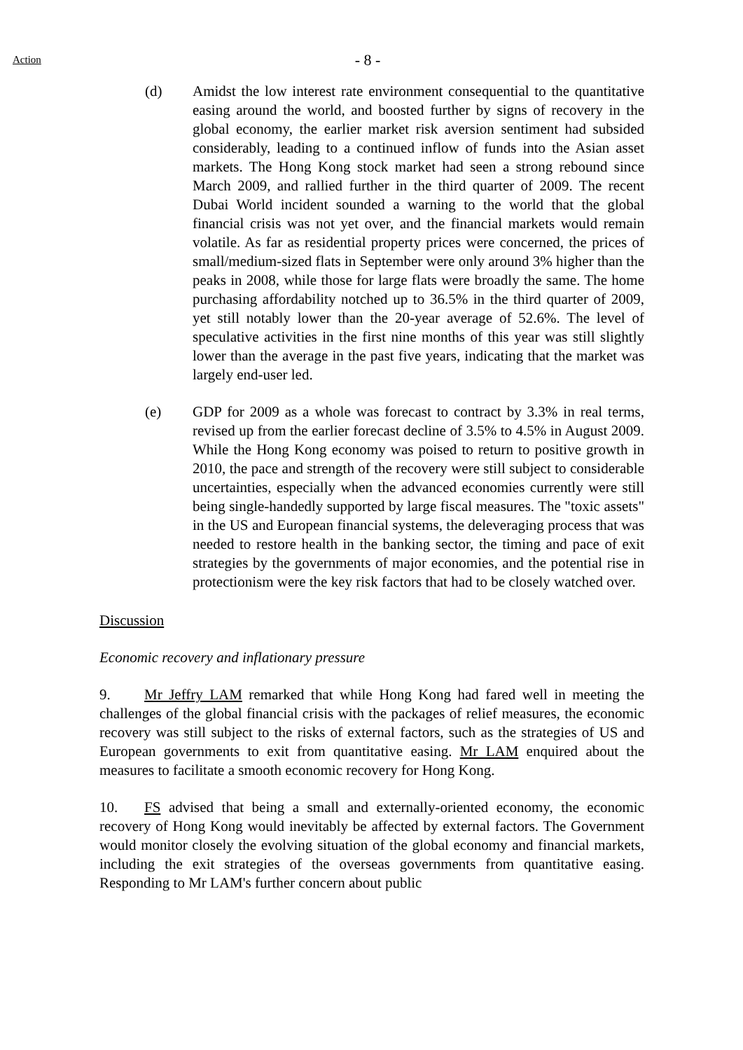Action
- 8 -
(d) Amidst the low interest rate environment consequential to the quantitative easing around the world, and boosted further by signs of recovery in the global economy, the earlier market risk aversion sentiment had subsided considerably, leading to a continued inflow of funds into the Asian asset markets. The Hong Kong stock market had seen a strong rebound since March 2009, and rallied further in the third quarter of 2009. The recent Dubai World incident sounded a warning to the world that the global financial crisis was not yet over, and the financial markets would remain volatile. As far as residential property prices were concerned, the prices of small/medium-sized flats in September were only around 3% higher than the peaks in 2008, while those for large flats were broadly the same. The home purchasing affordability notched up to 36.5% in the third quarter of 2009, yet still notably lower than the 20-year average of 52.6%. The level of speculative activities in the first nine months of this year was still slightly lower than the average in the past five years, indicating that the market was largely end-user led.
(e) GDP for 2009 as a whole was forecast to contract by 3.3% in real terms, revised up from the earlier forecast decline of 3.5% to 4.5% in August 2009. While the Hong Kong economy was poised to return to positive growth in 2010, the pace and strength of the recovery were still subject to considerable uncertainties, especially when the advanced economies currently were still being single-handedly supported by large fiscal measures. The "toxic assets" in the US and European financial systems, the deleveraging process that was needed to restore health in the banking sector, the timing and pace of exit strategies by the governments of major economies, and the potential rise in protectionism were the key risk factors that had to be closely watched over.
Discussion
Economic recovery and inflationary pressure
9. Mr Jeffry LAM remarked that while Hong Kong had fared well in meeting the challenges of the global financial crisis with the packages of relief measures, the economic recovery was still subject to the risks of external factors, such as the strategies of US and European governments to exit from quantitative easing. Mr LAM enquired about the measures to facilitate a smooth economic recovery for Hong Kong.
10. FS advised that being a small and externally-oriented economy, the economic recovery of Hong Kong would inevitably be affected by external factors. The Government would monitor closely the evolving situation of the global economy and financial markets, including the exit strategies of the overseas governments from quantitative easing. Responding to Mr LAM's further concern about public